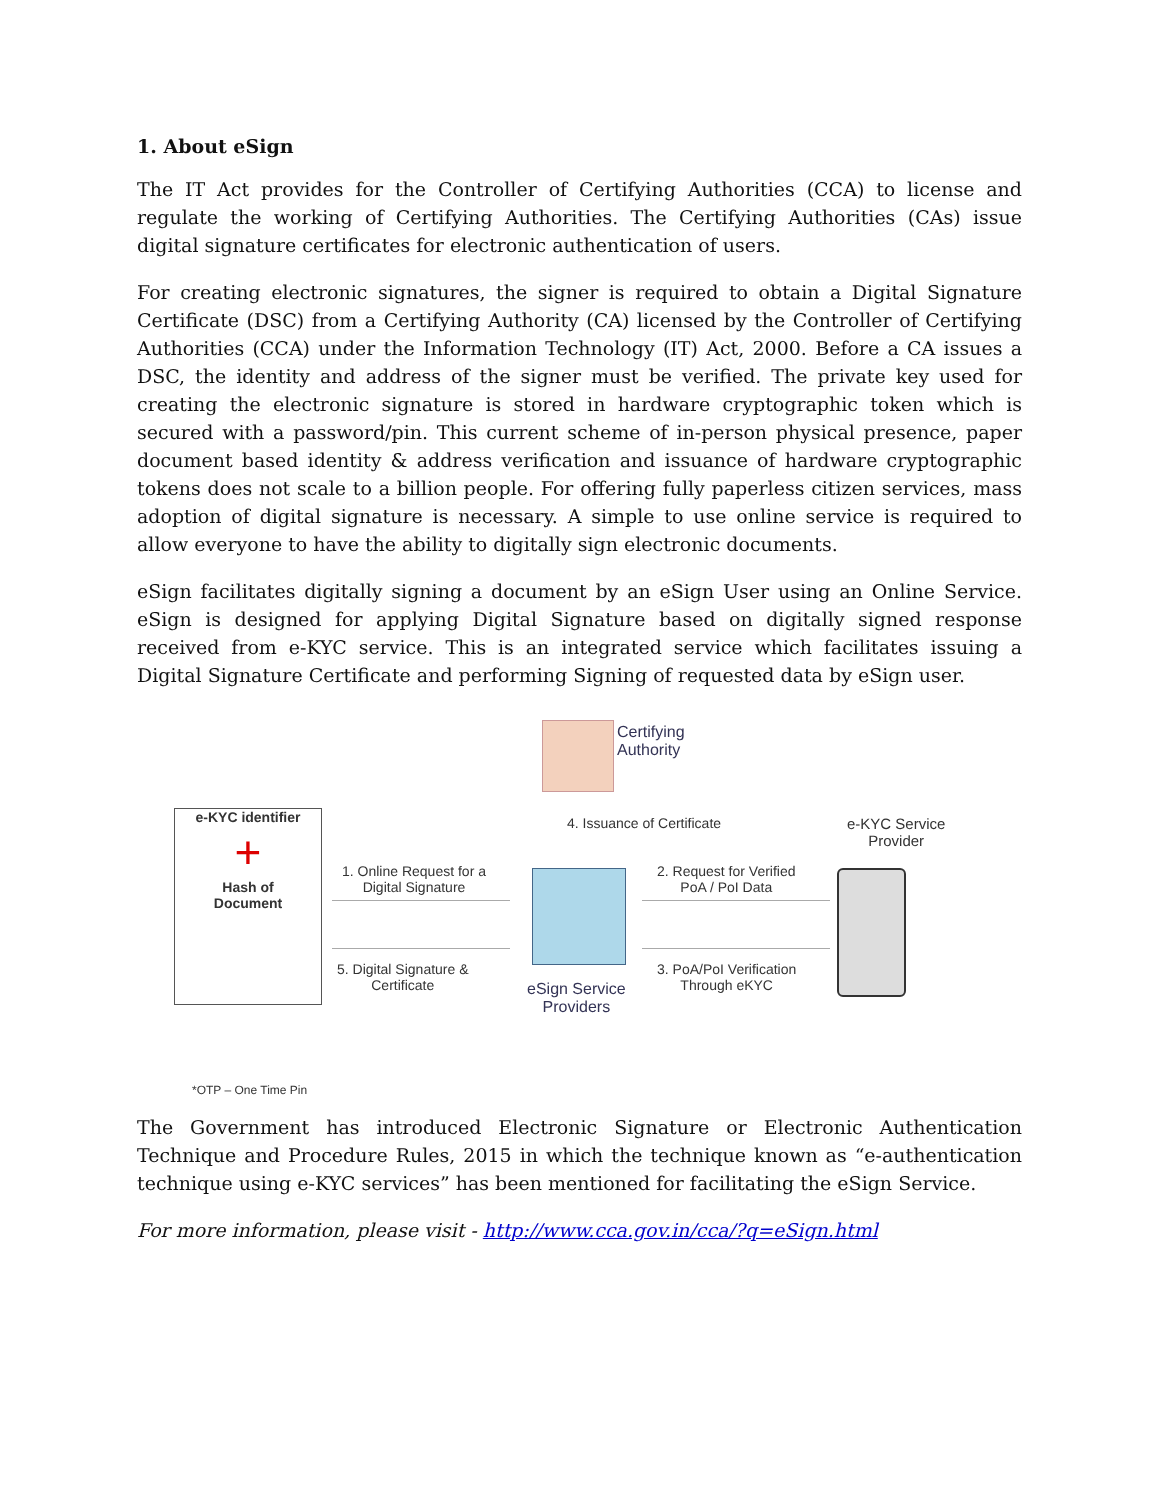1. About eSign
The IT Act provides for the Controller of Certifying Authorities (CCA) to license and regulate the working of Certifying Authorities. The Certifying Authorities (CAs) issue digital signature certificates for electronic authentication of users.
For creating electronic signatures, the signer is required to obtain a Digital Signature Certificate (DSC) from a Certifying Authority (CA) licensed by the Controller of Certifying Authorities (CCA) under the Information Technology (IT) Act, 2000. Before a CA issues a DSC, the identity and address of the signer must be verified. The private key used for creating the electronic signature is stored in hardware cryptographic token which is secured with a password/pin. This current scheme of in-person physical presence, paper document based identity & address verification and issuance of hardware cryptographic tokens does not scale to a billion people. For offering fully paperless citizen services, mass adoption of digital signature is necessary. A simple to use online service is required to allow everyone to have the ability to digitally sign electronic documents.
eSign facilitates digitally signing a document by an eSign User using an Online Service. eSign is designed for applying Digital Signature based on digitally signed response received from e-KYC service. This is an integrated service which facilitates issuing a Digital Signature Certificate and performing Signing of requested data by eSign user.
Certifying
Authority
e-KYC identifier
+
Hash of
Document
4. Issuance of Certificate
e-KYC Service
Provider
1. Online Request for a
Digital Signature
2. Request for Verified
PoA / PoI Data
5. Digital Signature &
Certificate
eSign Service
Providers
3. PoA/PoI Verification
Through eKYC
*OTP – One Time Pin
The Government has introduced Electronic Signature or Electronic Authentication Technique and Procedure Rules, 2015 in which the technique known as “e-authentication technique using e-KYC services” has been mentioned for facilitating the eSign Service.
For more information, please visit - http://www.cca.gov.in/cca/?q=eSign.html